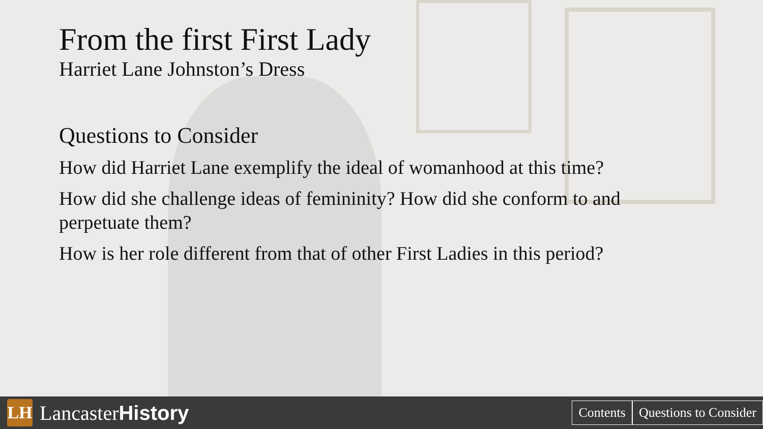From the first First Lady
Harriet Lane Johnston’s Dress
Questions to Consider
How did Harriet Lane exemplify the ideal of womanhood at this time?
How did she challenge ideas of femininity? How did she conform to and perpetuate them?
How is her role different from that of other First Ladies in this period?
LH
LancasterHistory
Contents Questions to Consider